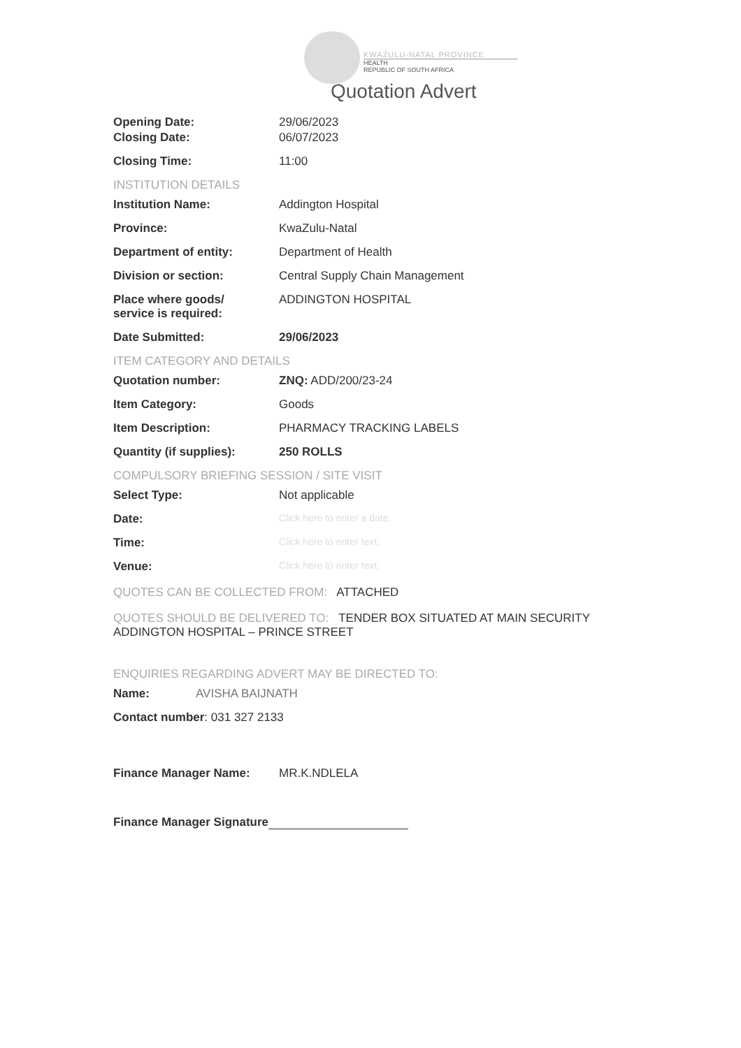KWAZULU-NATAL PROVINCE
HEALTH
REPUBLIC OF SOUTH AFRICA
Quotation Advert
Opening Date: 29/06/2023
Closing Date: 06/07/2023
Closing Time: 11:00
INSTITUTION DETAILS
Institution Name: Addington Hospital
Province: KwaZulu-Natal
Department of entity: Department of Health
Division or section: Central Supply Chain Management
Place where goods/
service is required:
ADDINGTON HOSPITAL
Date Submitted: 29/06/2023
ITEM CATEGORY AND DETAILS
Quotation number: ZNQ: ADD/200/23-24
Item Category: Goods
Item Description: PHARMACY TRACKING LABELS
Quantity (if supplies): 250 ROLLS
COMPULSORY BRIEFING SESSION / SITE VISIT
Select Type: Not applicable
Date:
Click here to enter a date.
Time:
Click here to enter text.
Venue:
Click here to enter text.
QUOTES CAN BE COLLECTED FROM: ATTACHED
QUOTES SHOULD BE DELIVERED TO: TENDER BOX SITUATED AT MAIN SECURITY
ADDINGTON HOSPITAL – PRINCE STREET
ENQUIRIES REGARDING ADVERT MAY BE DIRECTED TO:
Name: AVISHA BAIJNATH
Contact number: 031 327 2133
Finance Manager Name: MR.K.NDLELA
Finance Manager Signature